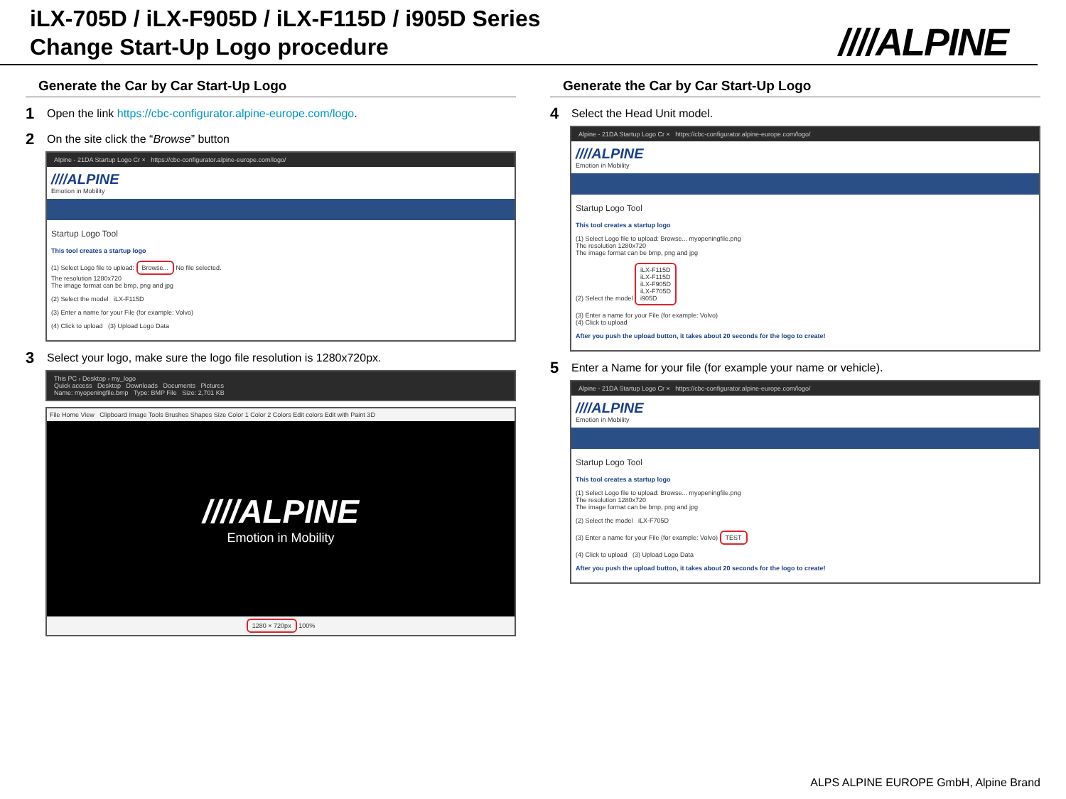iLX-705D / iLX-F905D / iLX-F115D / i905D Series
Change Start-Up Logo procedure
////ALPINE
Generate the Car by Car Start-Up Logo
1 Open the link https://cbc-configurator.alpine-europe.com/logo.
2 On the site click the “Browse” button
Alpine - 21DA Startup Logo Cr × https://cbc-configurator.alpine-europe.com/logo/
////ALPINE
Emotion in Mobility
Startup Logo Tool
This tool creates a startup logo
(1) Select Logo file to upload: Browse... No file selected.
The resolution 1280x720
The image format can be bmp, png and jpg
(2) Select the model iLX-F115D
(3) Enter a name for your File (for example: Volvo)
(4) Click to upload (3) Upload Logo Data
3 Select your logo, make sure the logo file resolution is 1280x720px.
This PC › Desktop › my_logo
Quick access Desktop Downloads Documents Pictures
Name: myopeningfile.bmp Type: BMP File Size: 2,701 KB
File Home View Clipboard Image Tools Brushes Shapes Size Color 1 Color 2 Colors Edit colors Edit with Paint 3D
////ALPINE
Emotion in Mobility
1280 × 720px 100%
Generate the Car by Car Start-Up Logo
4 Select the Head Unit model.
Alpine - 21DA Startup Logo Cr × https://cbc-configurator.alpine-europe.com/logo/
////ALPINE
Emotion in Mobility
Startup Logo Tool
This tool creates a startup logo
(1) Select Logo file to upload: Browse... myopeningfile.png
The resolution 1280x720
The image format can be bmp, png and jpg
(2) Select the model iLX-F115D
iLX-F115D
iLX-F905D
iLX-F705D
i905D
(3) Enter a name for your File (for example: Volvo)
(4) Click to upload
After you push the upload button, it takes about 20 seconds for the logo to create!
5 Enter a Name for your file (for example your name or vehicle).
Alpine - 21DA Startup Logo Cr × https://cbc-configurator.alpine-europe.com/logo/
////ALPINE
Emotion in Mobility
Startup Logo Tool
This tool creates a startup logo
(1) Select Logo file to upload: Browse... myopeningfile.png
The resolution 1280x720
The image format can be bmp, png and jpg
(2) Select the model iLX-F705D
(3) Enter a name for your File (for example: Volvo) TEST
(4) Click to upload (3) Upload Logo Data
After you push the upload button, it takes about 20 seconds for the logo to create!
ALPS ALPINE EUROPE GmbH, Alpine Brand